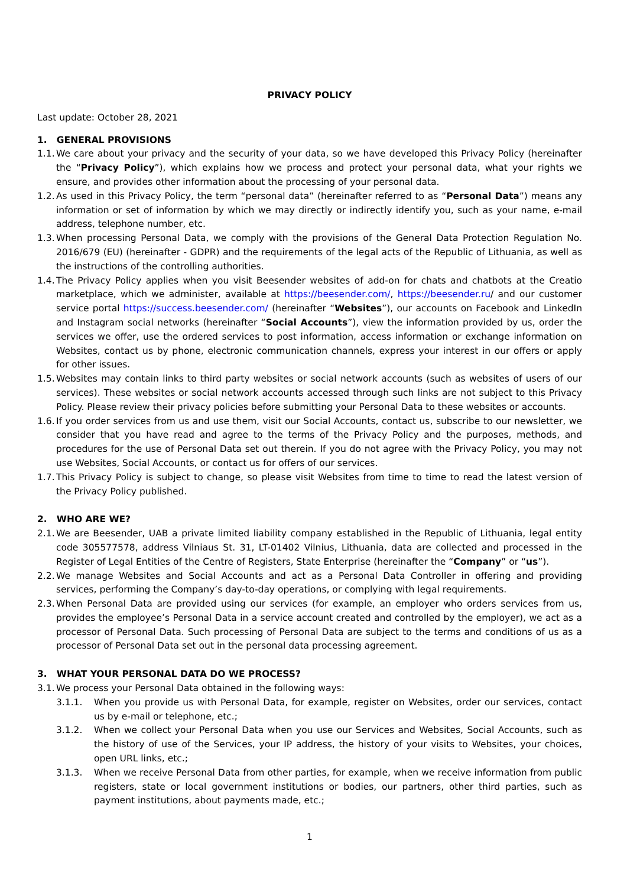PRIVACY POLICY
Last update: October 28, 2021
1. GENERAL PROVISIONS
1.1. We care about your privacy and the security of your data, so we have developed this Privacy Policy (hereinafter the “Privacy Policy”), which explains how we process and protect your personal data, what your rights we ensure, and provides other information about the processing of your personal data.
1.2. As used in this Privacy Policy, the term “personal data” (hereinafter referred to as “Personal Data”) means any information or set of information by which we may directly or indirectly identify you, such as your name, e-mail address, telephone number, etc.
1.3. When processing Personal Data, we comply with the provisions of the General Data Protection Regulation No. 2016/679 (EU) (hereinafter - GDPR) and the requirements of the legal acts of the Republic of Lithuania, as well as the instructions of the controlling authorities.
1.4. The Privacy Policy applies when you visit Beesender websites of add-on for chats and chatbots at the Creatio marketplace, which we administer, available at https://beesender.com/, https://beesender.ru/ and our customer service portal https://success.beesender.com/ (hereinafter “Websites”), our accounts on Facebook and LinkedIn and Instagram social networks (hereinafter “Social Accounts”), view the information provided by us, order the services we offer, use the ordered services to post information, access information or exchange information on Websites, contact us by phone, electronic communication channels, express your interest in our offers or apply for other issues.
1.5. Websites may contain links to third party websites or social network accounts (such as websites of users of our services). These websites or social network accounts accessed through such links are not subject to this Privacy Policy. Please review their privacy policies before submitting your Personal Data to these websites or accounts.
1.6. If you order services from us and use them, visit our Social Accounts, contact us, subscribe to our newsletter, we consider that you have read and agree to the terms of the Privacy Policy and the purposes, methods, and procedures for the use of Personal Data set out therein. If you do not agree with the Privacy Policy, you may not use Websites, Social Accounts, or contact us for offers of our services.
1.7. This Privacy Policy is subject to change, so please visit Websites from time to time to read the latest version of the Privacy Policy published.
2. WHO ARE WE?
2.1. We are Beesender, UAB a private limited liability company established in the Republic of Lithuania, legal entity code 305577578, address Vilniaus St. 31, LT-01402 Vilnius, Lithuania, data are collected and processed in the Register of Legal Entities of the Centre of Registers, State Enterprise (hereinafter the “Company” or “us”).
2.2. We manage Websites and Social Accounts and act as a Personal Data Controller in offering and providing services, performing the Company’s day-to-day operations, or complying with legal requirements.
2.3. When Personal Data are provided using our services (for example, an employer who orders services from us, provides the employee’s Personal Data in a service account created and controlled by the employer), we act as a processor of Personal Data. Such processing of Personal Data are subject to the terms and conditions of us as a processor of Personal Data set out in the personal data processing agreement.
3. WHAT YOUR PERSONAL DATA DO WE PROCESS?
3.1. We process your Personal Data obtained in the following ways:
3.1.1. When you provide us with Personal Data, for example, register on Websites, order our services, contact us by e-mail or telephone, etc.;
3.1.2. When we collect your Personal Data when you use our Services and Websites, Social Accounts, such as the history of use of the Services, your IP address, the history of your visits to Websites, your choices, open URL links, etc.;
3.1.3. When we receive Personal Data from other parties, for example, when we receive information from public registers, state or local government institutions or bodies, our partners, other third parties, such as payment institutions, about payments made, etc.;
1